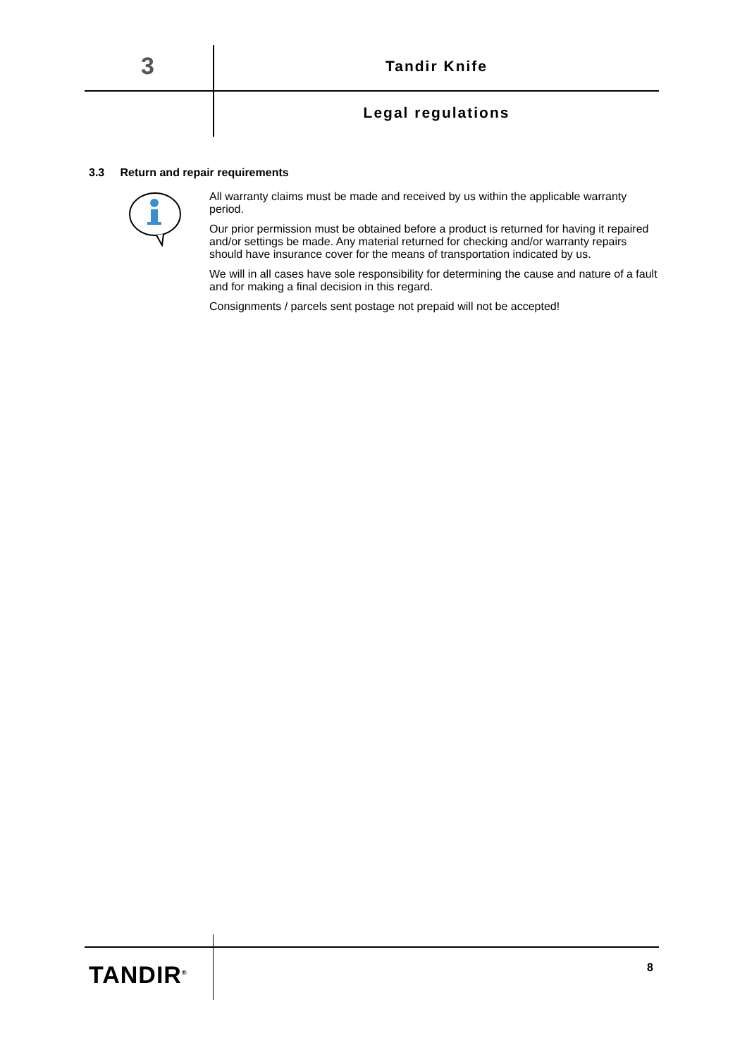3 Tandir Knife
Legal regulations
3.3 Return and repair requirements
All warranty claims must be made and received by us within the applicable warranty period.
Our prior permission must be obtained before a product is returned for having it repaired and/or settings be made. Any material returned for checking and/or warranty repairs should have insurance cover for the means of transportation indicated by us.
We will in all cases have sole responsibility for determining the cause and nature of a fault and for making a final decision in this regard.
Consignments / parcels sent postage not prepaid will not be accepted!
TANDIR<sup>®</sup> 8